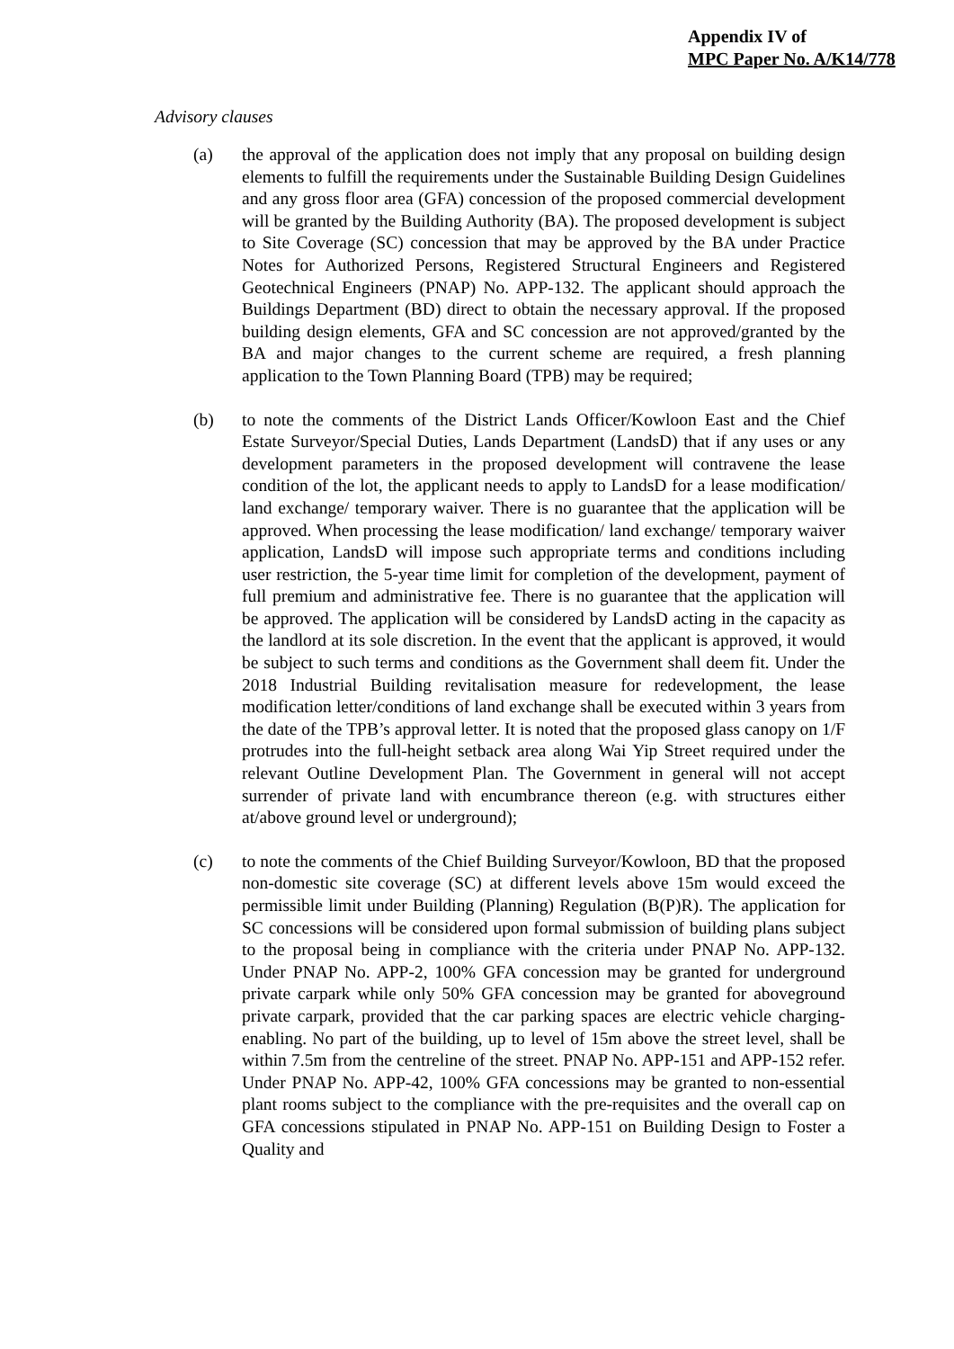Appendix IV of
MPC Paper No. A/K14/778
Advisory clauses
(a) the approval of the application does not imply that any proposal on building design elements to fulfill the requirements under the Sustainable Building Design Guidelines and any gross floor area (GFA) concession of the proposed commercial development will be granted by the Building Authority (BA). The proposed development is subject to Site Coverage (SC) concession that may be approved by the BA under Practice Notes for Authorized Persons, Registered Structural Engineers and Registered Geotechnical Engineers (PNAP) No. APP-132. The applicant should approach the Buildings Department (BD) direct to obtain the necessary approval. If the proposed building design elements, GFA and SC concession are not approved/granted by the BA and major changes to the current scheme are required, a fresh planning application to the Town Planning Board (TPB) may be required;
(b) to note the comments of the District Lands Officer/Kowloon East and the Chief Estate Surveyor/Special Duties, Lands Department (LandsD) that if any uses or any development parameters in the proposed development will contravene the lease condition of the lot, the applicant needs to apply to LandsD for a lease modification/ land exchange/ temporary waiver. There is no guarantee that the application will be approved. When processing the lease modification/ land exchange/ temporary waiver application, LandsD will impose such appropriate terms and conditions including user restriction, the 5-year time limit for completion of the development, payment of full premium and administrative fee. There is no guarantee that the application will be approved. The application will be considered by LandsD acting in the capacity as the landlord at its sole discretion. In the event that the applicant is approved, it would be subject to such terms and conditions as the Government shall deem fit. Under the 2018 Industrial Building revitalisation measure for redevelopment, the lease modification letter/conditions of land exchange shall be executed within 3 years from the date of the TPB’s approval letter. It is noted that the proposed glass canopy on 1/F protrudes into the full-height setback area along Wai Yip Street required under the relevant Outline Development Plan. The Government in general will not accept surrender of private land with encumbrance thereon (e.g. with structures either at/above ground level or underground);
(c) to note the comments of the Chief Building Surveyor/Kowloon, BD that the proposed non-domestic site coverage (SC) at different levels above 15m would exceed the permissible limit under Building (Planning) Regulation (B(P)R). The application for SC concessions will be considered upon formal submission of building plans subject to the proposal being in compliance with the criteria under PNAP No. APP-132. Under PNAP No. APP-2, 100% GFA concession may be granted for underground private carpark while only 50% GFA concession may be granted for aboveground private carpark, provided that the car parking spaces are electric vehicle charging-enabling. No part of the building, up to level of 15m above the street level, shall be within 7.5m from the centreline of the street. PNAP No. APP-151 and APP-152 refer. Under PNAP No. APP-42, 100% GFA concessions may be granted to non-essential plant rooms subject to the compliance with the pre-requisites and the overall cap on GFA concessions stipulated in PNAP No. APP-151 on Building Design to Foster a Quality and